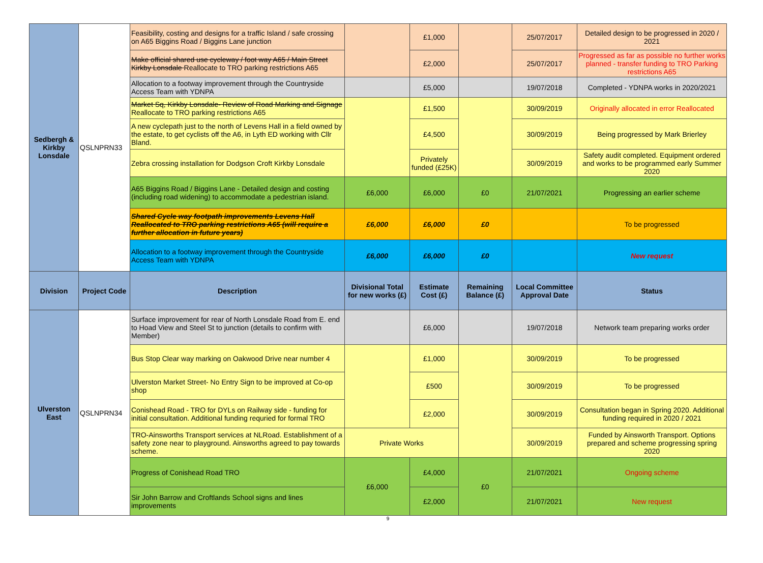| Sedbergh & Kirkby Lonsdale | QSLNPRN33 | Feasibility, costing and designs for a traffic Island / safe crossing on A65 Biggins Road / Biggins Lane junction | | £1,000 | | 25/07/2017 | Detailed design to be progressed in 2020 / 2021 |
| | | Make official shared use cycleway / foot way A65 / Main Street Kirkby Lonsdale Reallocate to TRO parking restrictions A65 | | £2,000 | | 25/07/2017 | Progressed as far as possible no further works planned - transfer funding to TRO Parking restrictions A65 |
| | | Allocation to a footway improvement through the Countryside Access Team with YDNPA | | £5,000 | | 19/07/2018 | Completed - YDNPA works in 2020/2021 |
| | | Market Sq, Kirkby Lonsdale- Review of Road Marking and Signage Reallocate to TRO parking restrictions A65 | | £1,500 | | 30/09/2019 | Originally allocated in error Reallocated |
| | | A new cyclepath just to the north of Levens Hall in a field owned by the estate, to get cyclists off the A6, in Lyth ED working with Cllr Bland. | | £4,500 | | 30/09/2019 | Being progressed by Mark Brierley |
| | | Zebra crossing installation for Dodgson Croft Kirkby Lonsdale | | Privately funded (£25K) | | 30/09/2019 | Safety audit completed. Equipment ordered and works to be programmed early Summer 2020 |
| | | A65 Biggins Road / Biggins Lane - Detailed design and costing (including road widening) to accommodate a pedestrian island. | £6,000 | £6,000 | £0 | 21/07/2021 | Progressing an earlier scheme |
| | | Shared Cycle way footpath improvements Levens Hall Reallocated to TRO parking restrictions A65 (will require a further allocation in future years) | £6,000 | £6,000 | £0 | | To be progressed |
| | | Allocation to a footway improvement through the Countryside Access Team with YDNPA | £6,000 | £6,000 | £0 | | New request |
| Division | Project Code | Description | Divisional Total for new works (£) | Estimate Cost (£) | Remaining Balance (£) | Local Committee Approval Date | Status |
| Ulverston East | QSLNPRN34 | Surface improvement for rear of North Lonsdale Road from E. end to Hoad View and Steel St to junction (details to confirm with Member) | | £6,000 | | 19/07/2018 | Network team preparing works order |
| | | Bus Stop Clear way marking on Oakwood Drive near number 4 | | £1,000 | | 30/09/2019 | To be progressed |
| | | Ulverston Market Street- No Entry Sign to be improved at Co-op shop | | £500 | | 30/09/2019 | To be progressed |
| | | Conishead Road - TRO for DYLs on Railway side - funding for initial consultation. Additional funding requried for formal TRO | | £2,000 | | 30/09/2019 | Consultation began in Spring 2020. Additional funding required in 2020 / 2021 |
| | | TRO-Ainsworths Transport services at NLRoad. Establishment of a safety zone near to playground. Ainsworths agreed to pay towards scheme. | Private Works | | | 30/09/2019 | Funded by Ainsworth Transport. Options prepared and scheme progressing spring 2020 |
| | | Progress of Conishead Road TRO | £6,000 | £4,000 | £0 | 21/07/2021 | Ongoing scheme |
| | | Sir John Barrow and Croftlands School signs and lines improvements | | £2,000 | | 21/07/2021 | New request |
9